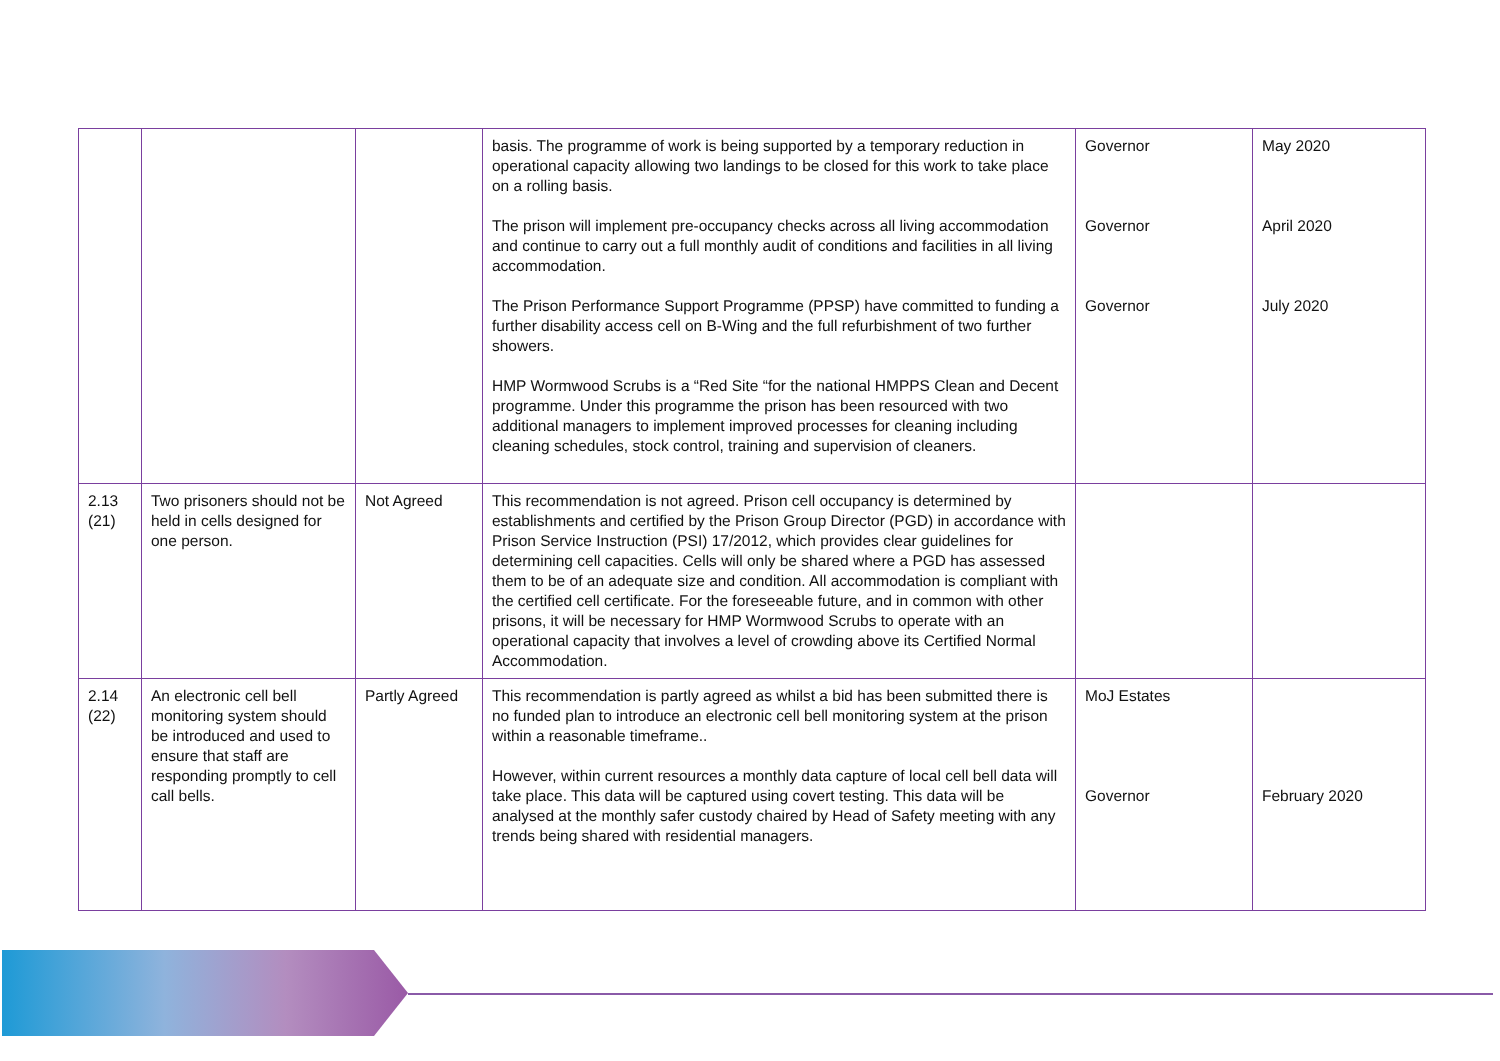| | | | basis. The programme of work is being supported by a temporary reduction in operational capacity allowing two landings to be closed for this work to take place on a rolling basis. The prison will implement pre-occupancy checks across all living accommodation and continue to carry out a full monthly audit of conditions and facilities in all living accommodation. The Prison Performance Support Programme (PPSP) have committed to funding a further disability access cell on B-Wing and the full refurbishment of two further showers. HMP Wormwood Scrubs is a “Red Site “for the national HMPPS Clean and Decent programme. Under this programme the prison has been resourced with two additional managers to implement improved processes for cleaning including cleaning schedules, stock control, training and supervision of cleaners. | Governor Governor Governor | May 2020 April 2020 July 2020 |
| 2.13 (21) | Two prisoners should not be held in cells designed for one person. | Not Agreed | This recommendation is not agreed. Prison cell occupancy is determined by establishments and certified by the Prison Group Director (PGD) in accordance with Prison Service Instruction (PSI) 17/2012, which provides clear guidelines for determining cell capacities. Cells will only be shared where a PGD has assessed them to be of an adequate size and condition. All accommodation is compliant with the certified cell certificate. For the foreseeable future, and in common with other prisons, it will be necessary for HMP Wormwood Scrubs to operate with an operational capacity that involves a level of crowding above its Certified Normal Accommodation. | | |
| 2.14 (22) | An electronic cell bell monitoring system should be introduced and used to ensure that staff are responding promptly to cell call bells. | Partly Agreed | This recommendation is partly agreed as whilst a bid has been submitted there is no funded plan to introduce an electronic cell bell monitoring system at the prison within a reasonable timeframe.. However, within current resources a monthly data capture of local cell bell data will take place. This data will be captured using covert testing. This data will be analysed at the monthly safer custody chaired by Head of Safety meeting with any trends being shared with residential managers. | MoJ Estates Governor | February 2020 |